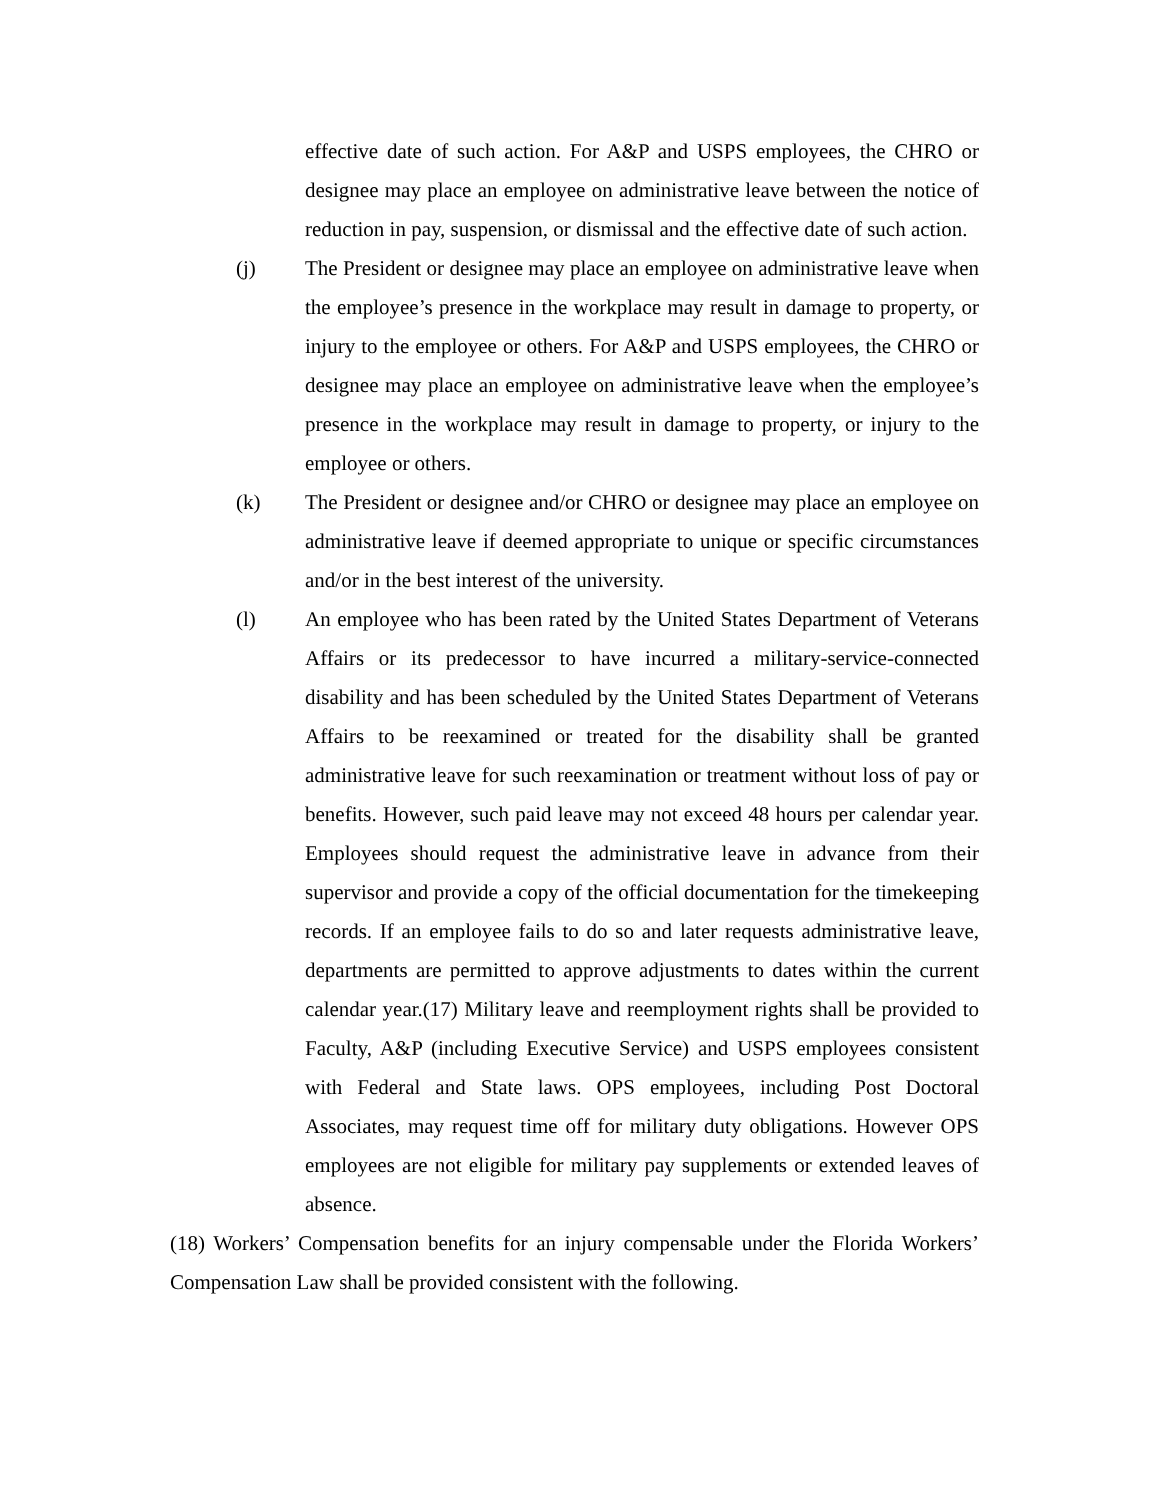effective date of such action. For A&P and USPS employees, the CHRO or designee may place an employee on administrative leave between the notice of reduction in pay, suspension, or dismissal and the effective date of such action.
(j) The President or designee may place an employee on administrative leave when the employee’s presence in the workplace may result in damage to property, or injury to the employee or others. For A&P and USPS employees, the CHRO or designee may place an employee on administrative leave when the employee’s presence in the workplace may result in damage to property, or injury to the employee or others.
(k) The President or designee and/or CHRO or designee may place an employee on administrative leave if deemed appropriate to unique or specific circumstances and/or in the best interest of the university.
(l) An employee who has been rated by the United States Department of Veterans Affairs or its predecessor to have incurred a military-service-connected disability and has been scheduled by the United States Department of Veterans Affairs to be reexamined or treated for the disability shall be granted administrative leave for such reexamination or treatment without loss of pay or benefits. However, such paid leave may not exceed 48 hours per calendar year. Employees should request the administrative leave in advance from their supervisor and provide a copy of the official documentation for the timekeeping records. If an employee fails to do so and later requests administrative leave, departments are permitted to approve adjustments to dates within the current calendar year.(17) Military leave and reemployment rights shall be provided to Faculty, A&P (including Executive Service) and USPS employees consistent with Federal and State laws. OPS employees, including Post Doctoral Associates, may request time off for military duty obligations. However OPS employees are not eligible for military pay supplements or extended leaves of absence.
(18) Workers’ Compensation benefits for an injury compensable under the Florida Workers’ Compensation Law shall be provided consistent with the following.